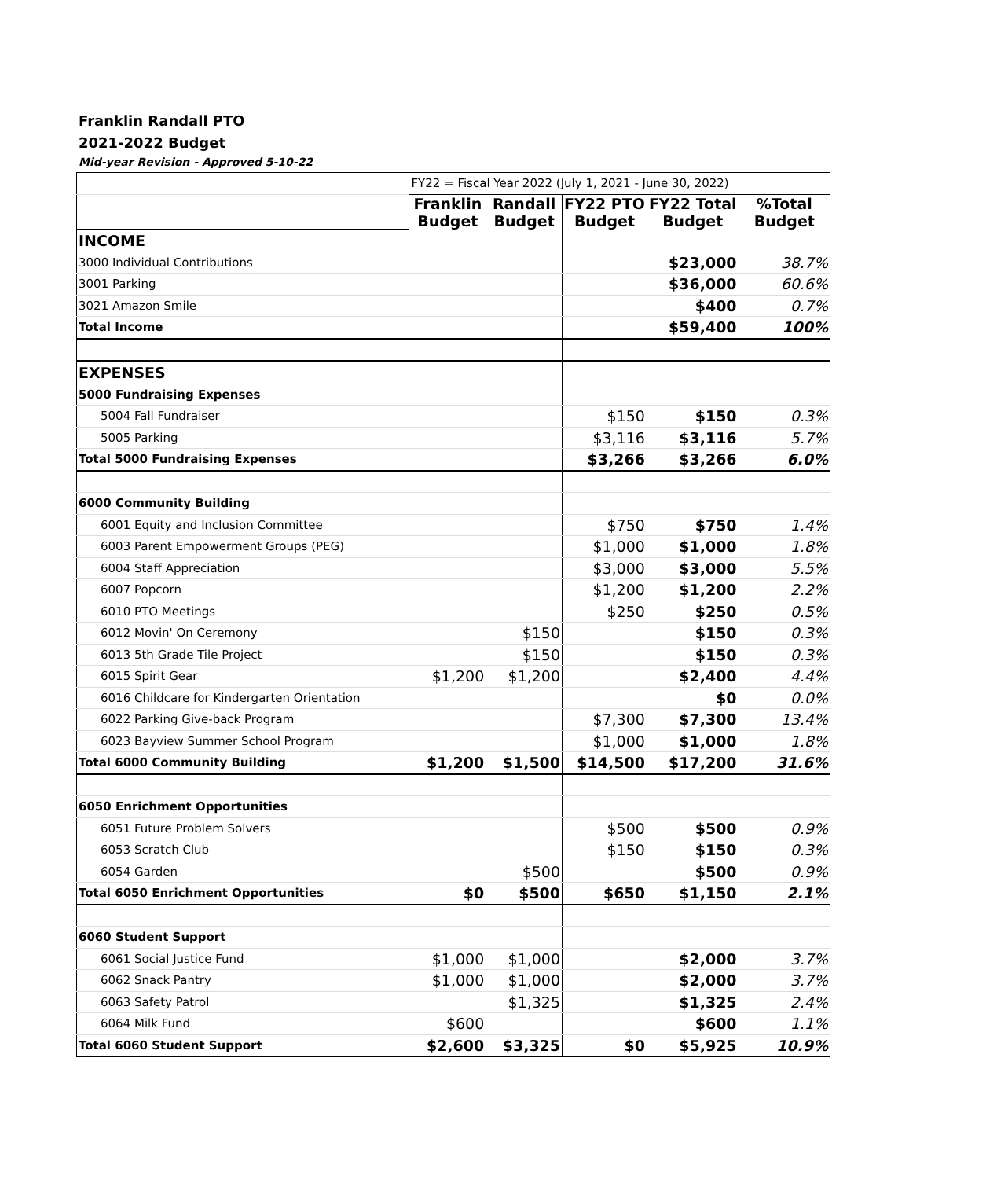Franklin Randall PTO
2021-2022 Budget
Mid-year Revision - Approved 5-10-22
| | FY22 = Fiscal Year 2022 (July 1, 2021 - June 30, 2022) | | | | |
| | Franklin Budget | Randall Budget | FY22 PTO Budget | FY22 Total Budget | %Total Budget |
| INCOME | | | | | |
| 3000 Individual Contributions | | | | $23,000 | 38.7% |
| 3001 Parking | | | | $36,000 | 60.6% |
| 3021 Amazon Smile | | | | $400 | 0.7% |
| Total Income | | | | $59,400 | 100% |
| EXPENSES | | | | | |
| 5000 Fundraising Expenses | | | | | |
| 5004 Fall Fundraiser | | | $150 | $150 | 0.3% |
| 5005 Parking | | | $3,116 | $3,116 | 5.7% |
| Total 5000 Fundraising Expenses | | | $3,266 | $3,266 | 6.0% |
| 6000 Community Building | | | | | |
| 6001 Equity and Inclusion Committee | | | $750 | $750 | 1.4% |
| 6003 Parent Empowerment Groups (PEG) | | | $1,000 | $1,000 | 1.8% |
| 6004 Staff Appreciation | | | $3,000 | $3,000 | 5.5% |
| 6007 Popcorn | | | $1,200 | $1,200 | 2.2% |
| 6010 PTO Meetings | | | $250 | $250 | 0.5% |
| 6012 Movin' On Ceremony | | $150 | | $150 | 0.3% |
| 6013 5th Grade Tile Project | | $150 | | $150 | 0.3% |
| 6015 Spirit Gear | $1,200 | $1,200 | | $2,400 | 4.4% |
| 6016 Childcare for Kindergarten Orientation | | | | $0 | 0.0% |
| 6022 Parking Give-back Program | | | $7,300 | $7,300 | 13.4% |
| 6023 Bayview Summer School Program | | | $1,000 | $1,000 | 1.8% |
| Total 6000 Community Building | $1,200 | $1,500 | $14,500 | $17,200 | 31.6% |
| 6050 Enrichment Opportunities | | | | | |
| 6051 Future Problem Solvers | | | $500 | $500 | 0.9% |
| 6053 Scratch Club | | | $150 | $150 | 0.3% |
| 6054 Garden | | $500 | | $500 | 0.9% |
| Total 6050 Enrichment Opportunities | $0 | $500 | $650 | $1,150 | 2.1% |
| 6060 Student Support | | | | | |
| 6061 Social Justice Fund | $1,000 | $1,000 | | $2,000 | 3.7% |
| 6062 Snack Pantry | $1,000 | $1,000 | | $2,000 | 3.7% |
| 6063 Safety Patrol | | $1,325 | | $1,325 | 2.4% |
| 6064 Milk Fund | $600 | | | $600 | 1.1% |
| Total 6060 Student Support | $2,600 | $3,325 | $0 | $5,925 | 10.9% |